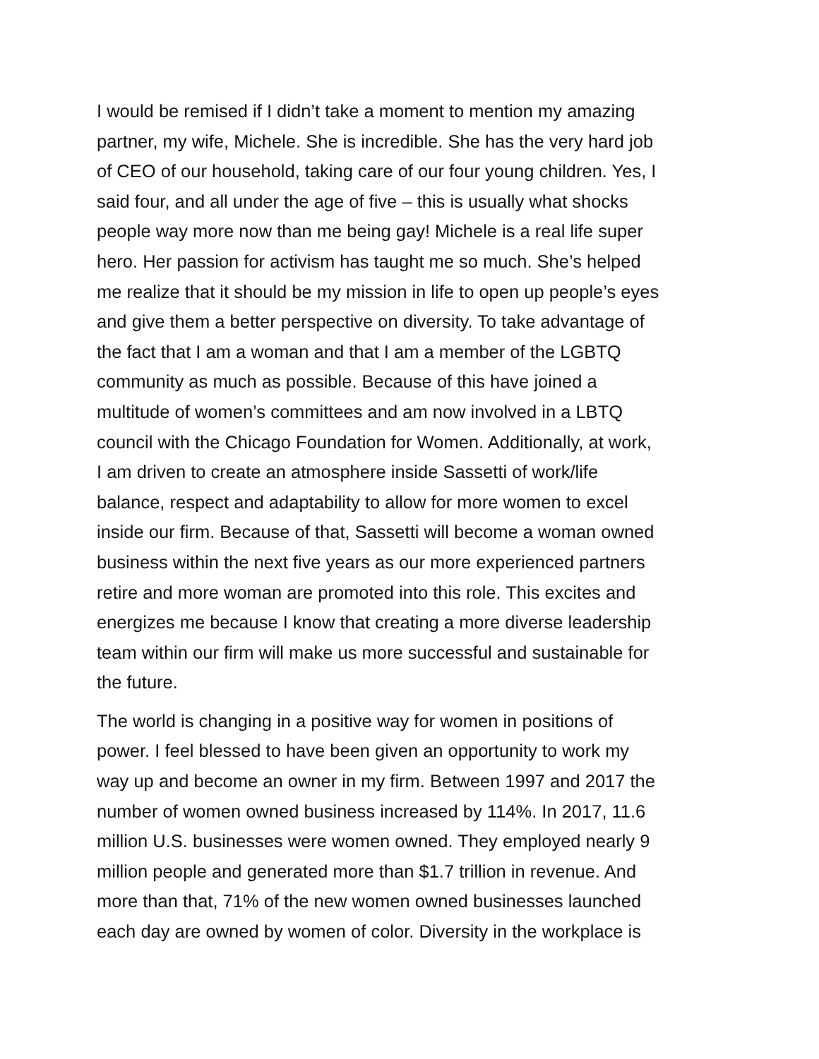I would be remised if I didn’t take a moment to mention my amazing partner, my wife, Michele. She is incredible. She has the very hard job of CEO of our household, taking care of our four young children. Yes, I said four, and all under the age of five – this is usually what shocks people way more now than me being gay! Michele is a real life super hero. Her passion for activism has taught me so much. She’s helped me realize that it should be my mission in life to open up people’s eyes and give them a better perspective on diversity. To take advantage of the fact that I am a woman and that I am a member of the LGBTQ community as much as possible. Because of this have joined a multitude of women’s committees and am now involved in a LBTQ council with the Chicago Foundation for Women. Additionally, at work, I am driven to create an atmosphere inside Sassetti of work/life balance, respect and adaptability to allow for more women to excel inside our firm. Because of that, Sassetti will become a woman owned business within the next five years as our more experienced partners retire and more woman are promoted into this role. This excites and energizes me because I know that creating a more diverse leadership team within our firm will make us more successful and sustainable for the future.
The world is changing in a positive way for women in positions of power. I feel blessed to have been given an opportunity to work my way up and become an owner in my firm. Between 1997 and 2017 the number of women owned business increased by 114%. In 2017, 11.6 million U.S. businesses were women owned. They employed nearly 9 million people and generated more than $1.7 trillion in revenue. And more than that, 71% of the new women owned businesses launched each day are owned by women of color. Diversity in the workplace is